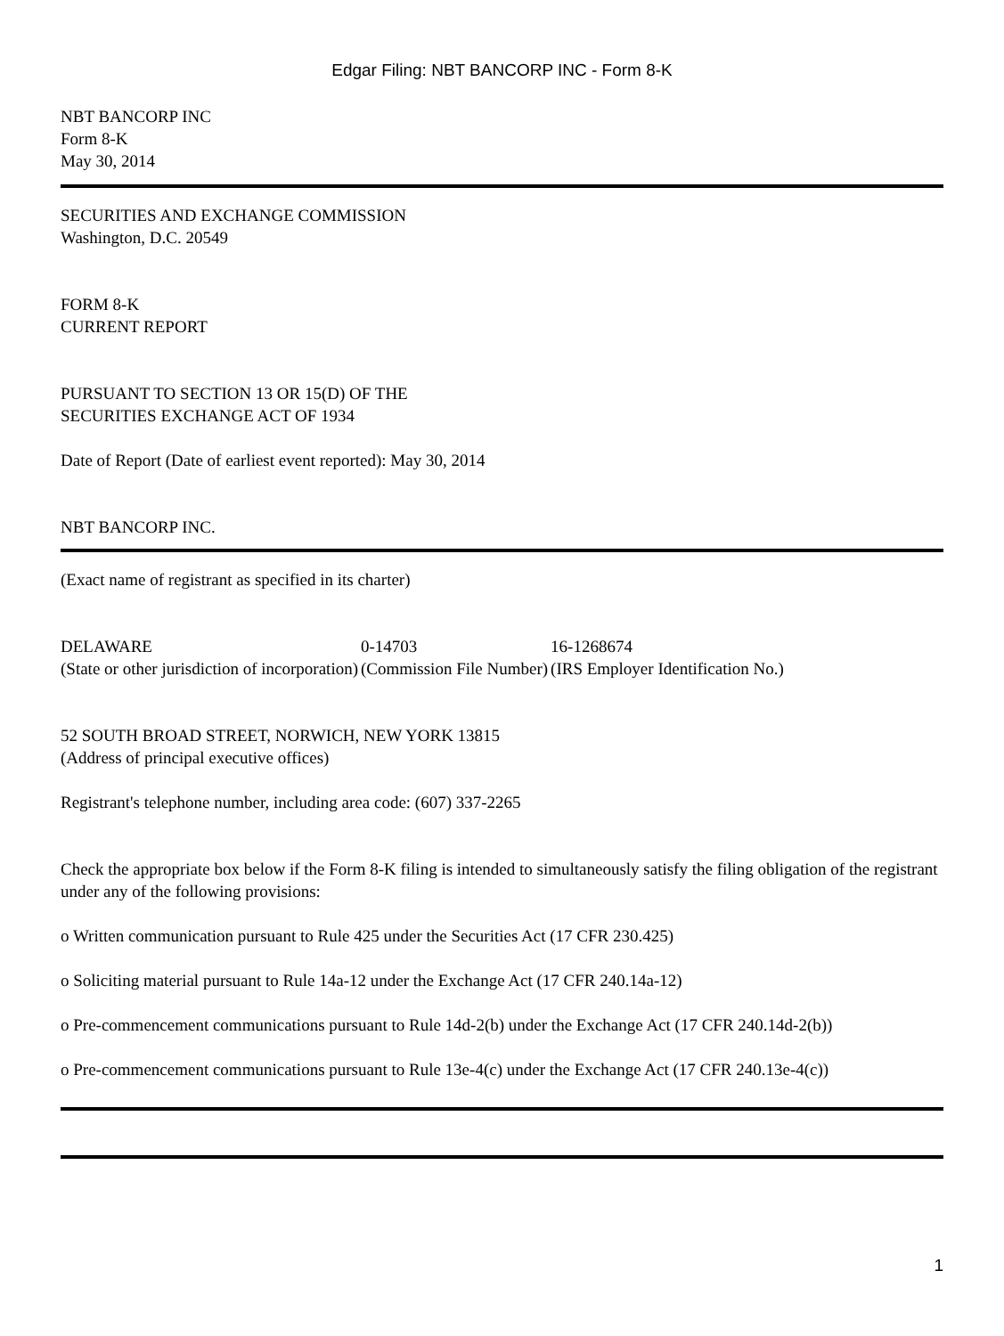Edgar Filing: NBT BANCORP INC - Form 8-K
NBT BANCORP INC
Form 8-K
May 30, 2014
SECURITIES AND EXCHANGE COMMISSION
Washington, D.C. 20549
FORM 8-K
CURRENT REPORT
PURSUANT TO SECTION 13 OR 15(D) OF THE
SECURITIES EXCHANGE ACT OF 1934
Date of Report (Date of earliest event reported): May 30, 2014
NBT BANCORP INC.
(Exact name of registrant as specified in its charter)
| DELAWARE | 0-14703 | 16-1268674 |
| (State or other jurisdiction of incorporation) | (Commission File Number) | (IRS Employer Identification No.) |
52 SOUTH BROAD STREET, NORWICH, NEW YORK 13815
(Address of principal executive offices)
Registrant's telephone number, including area code: (607) 337-2265
Check the appropriate box below if the Form 8-K filing is intended to simultaneously satisfy the filing obligation of the registrant under any of the following provisions:
o Written communication pursuant to Rule 425 under the Securities Act (17 CFR 230.425)
o Soliciting material pursuant to Rule 14a-12 under the Exchange Act (17 CFR 240.14a-12)
o Pre-commencement communications pursuant to Rule 14d-2(b) under the Exchange Act (17 CFR 240.14d-2(b))
o Pre-commencement communications pursuant to Rule 13e-4(c) under the Exchange Act (17 CFR 240.13e-4(c))
1